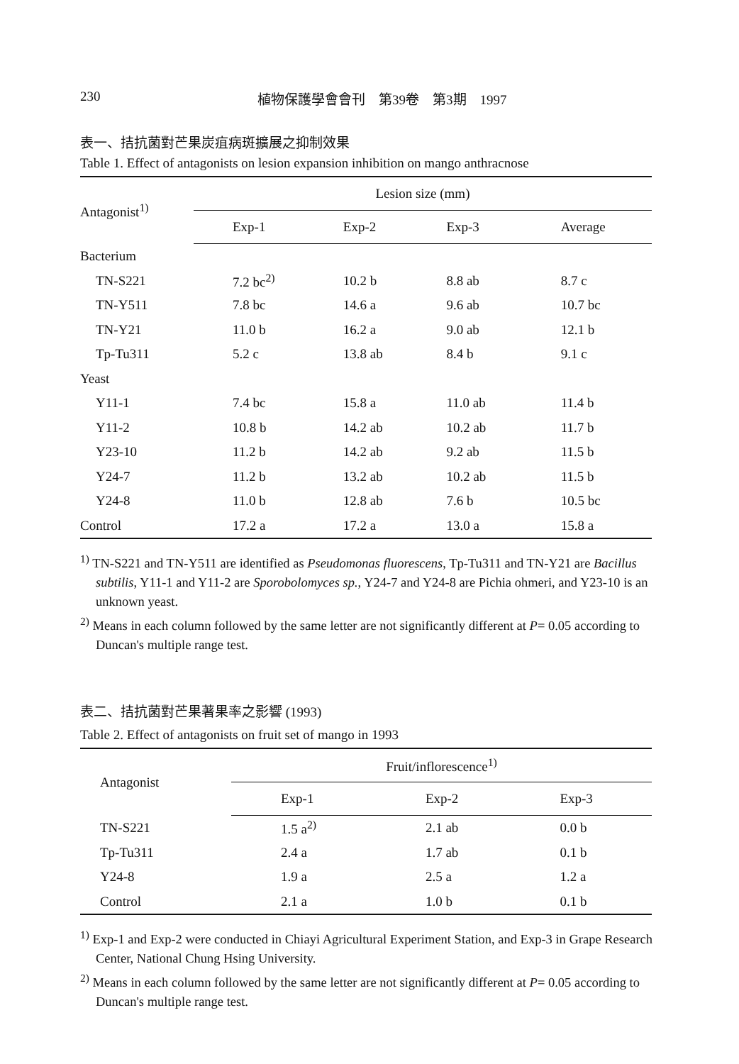230 植物保護學會會刊　第39卷　第3期　1997
表一、拮抗菌對芒果炭疽病斑擴展之抑制效果
Table 1. Effect of antagonists on lesion expansion inhibition on mango anthracnose
| Antagonist<sup>1)</sup> | Lesion size (mm) | | | |
| --- | --- | --- | --- | --- |
| | Exp-1 | Exp-2 | Exp-3 | Average |
| Bacterium | | | | |
| TN-S221 | 7.2 bc<sup>2)</sup> | 10.2 b | 8.8 ab | 8.7 c |
| TN-Y511 | 7.8 bc | 14.6 a | 9.6 ab | 10.7 bc |
| TN-Y21 | 11.0 b | 16.2 a | 9.0 ab | 12.1 b |
| Tp-Tu311 | 5.2 c | 13.8 ab | 8.4 b | 9.1 c |
| Yeast | | | | |
| Y11-1 | 7.4 bc | 15.8 a | 11.0 ab | 11.4 b |
| Y11-2 | 10.8 b | 14.2 ab | 10.2 ab | 11.7 b |
| Y23-10 | 11.2 b | 14.2 ab | 9.2 ab | 11.5 b |
| Y24-7 | 11.2 b | 13.2 ab | 10.2 ab | 11.5 b |
| Y24-8 | 11.0 b | 12.8 ab | 7.6 b | 10.5 bc |
| Control | 17.2 a | 17.2 a | 13.0 a | 15.8 a |
<sup>1)</sup> TN-S221 and TN-Y511 are identified as Pseudomonas fluorescens, Tp-Tu311 and TN-Y21 are Bacillus subtilis, Y11-1 and Y11-2 are Sporobolomyces sp., Y24-7 and Y24-8 are Pichia ohmeri, and Y23-10 is an unknown yeast.
<sup>2)</sup> Means in each column followed by the same letter are not significantly different at P= 0.05 according to Duncan's multiple range test.
表二、拮抗菌對芒果著果率之影響 (1993)
Table 2. Effect of antagonists on fruit set of mango in 1993
| Antagonist | Fruit/inflorescence<sup>1)</sup> | | |
| --- | --- | --- | --- |
| | Exp-1 | Exp-2 | Exp-3 |
| TN-S221 | 1.5 a<sup>2)</sup> | 2.1 ab | 0.0 b |
| Tp-Tu311 | 2.4 a | 1.7 ab | 0.1 b |
| Y24-8 | 1.9 a | 2.5 a | 1.2 a |
| Control | 2.1 a | 1.0 b | 0.1 b |
<sup>1)</sup> Exp-1 and Exp-2 were conducted in Chiayi Agricultural Experiment Station, and Exp-3 in Grape Research Center, National Chung Hsing University.
<sup>2)</sup> Means in each column followed by the same letter are not significantly different at P= 0.05 according to Duncan's multiple range test.